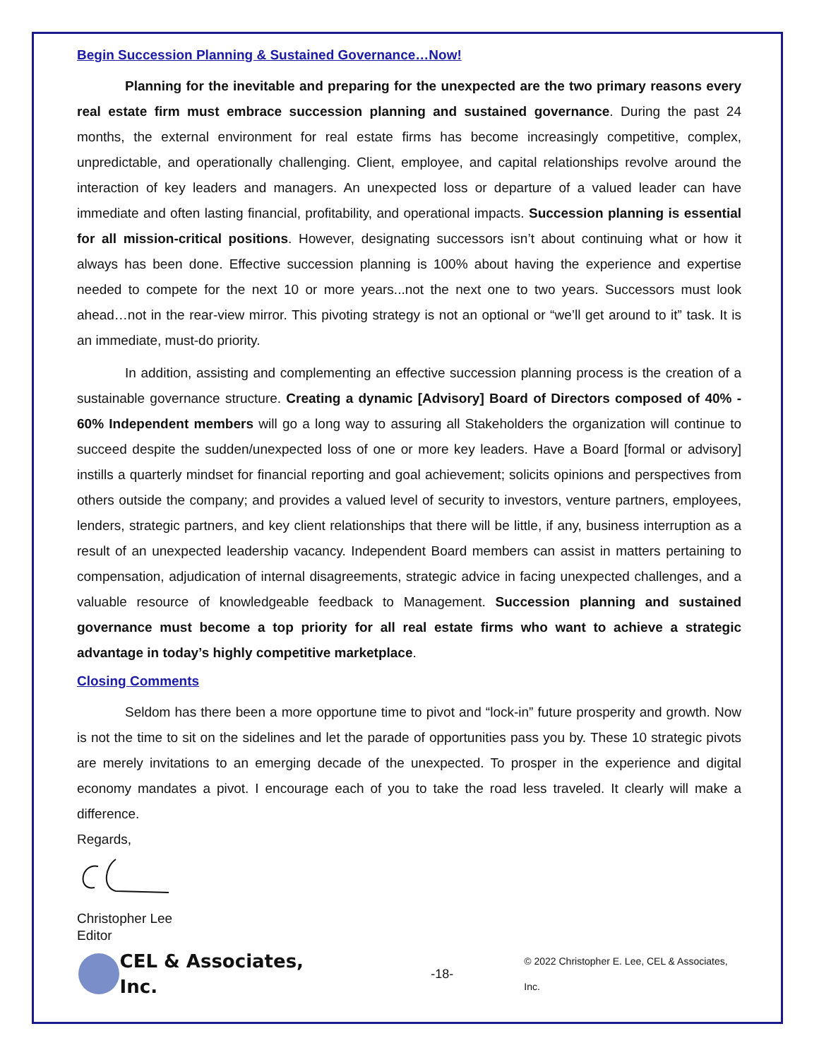Begin Succession Planning & Sustained Governance…Now!
Planning for the inevitable and preparing for the unexpected are the two primary reasons every real estate firm must embrace succession planning and sustained governance. During the past 24 months, the external environment for real estate firms has become increasingly competitive, complex, unpredictable, and operationally challenging. Client, employee, and capital relationships revolve around the interaction of key leaders and managers. An unexpected loss or departure of a valued leader can have immediate and often lasting financial, profitability, and operational impacts. Succession planning is essential for all mission-critical positions. However, designating successors isn’t about continuing what or how it always has been done. Effective succession planning is 100% about having the experience and expertise needed to compete for the next 10 or more years...not the next one to two years. Successors must look ahead…not in the rear-view mirror. This pivoting strategy is not an optional or “we’ll get around to it” task. It is an immediate, must-do priority.
In addition, assisting and complementing an effective succession planning process is the creation of a sustainable governance structure. Creating a dynamic [Advisory] Board of Directors composed of 40% - 60% Independent members will go a long way to assuring all Stakeholders the organization will continue to succeed despite the sudden/unexpected loss of one or more key leaders. Have a Board [formal or advisory] instills a quarterly mindset for financial reporting and goal achievement; solicits opinions and perspectives from others outside the company; and provides a valued level of security to investors, venture partners, employees, lenders, strategic partners, and key client relationships that there will be little, if any, business interruption as a result of an unexpected leadership vacancy. Independent Board members can assist in matters pertaining to compensation, adjudication of internal disagreements, strategic advice in facing unexpected challenges, and a valuable resource of knowledgeable feedback to Management. Succession planning and sustained governance must become a top priority for all real estate firms who want to achieve a strategic advantage in today’s highly competitive marketplace.
Closing Comments
Seldom has there been a more opportune time to pivot and “lock-in” future prosperity and growth. Now is not the time to sit on the sidelines and let the parade of opportunities pass you by. These 10 strategic pivots are merely invitations to an emerging decade of the unexpected. To prosper in the experience and digital economy mandates a pivot. I encourage each of you to take the road less traveled. It clearly will make a difference.
Regards,
Christopher Lee
Editor
CEL & Associates, Inc. -18- © 2022 Christopher E. Lee, CEL & Associates, Inc.